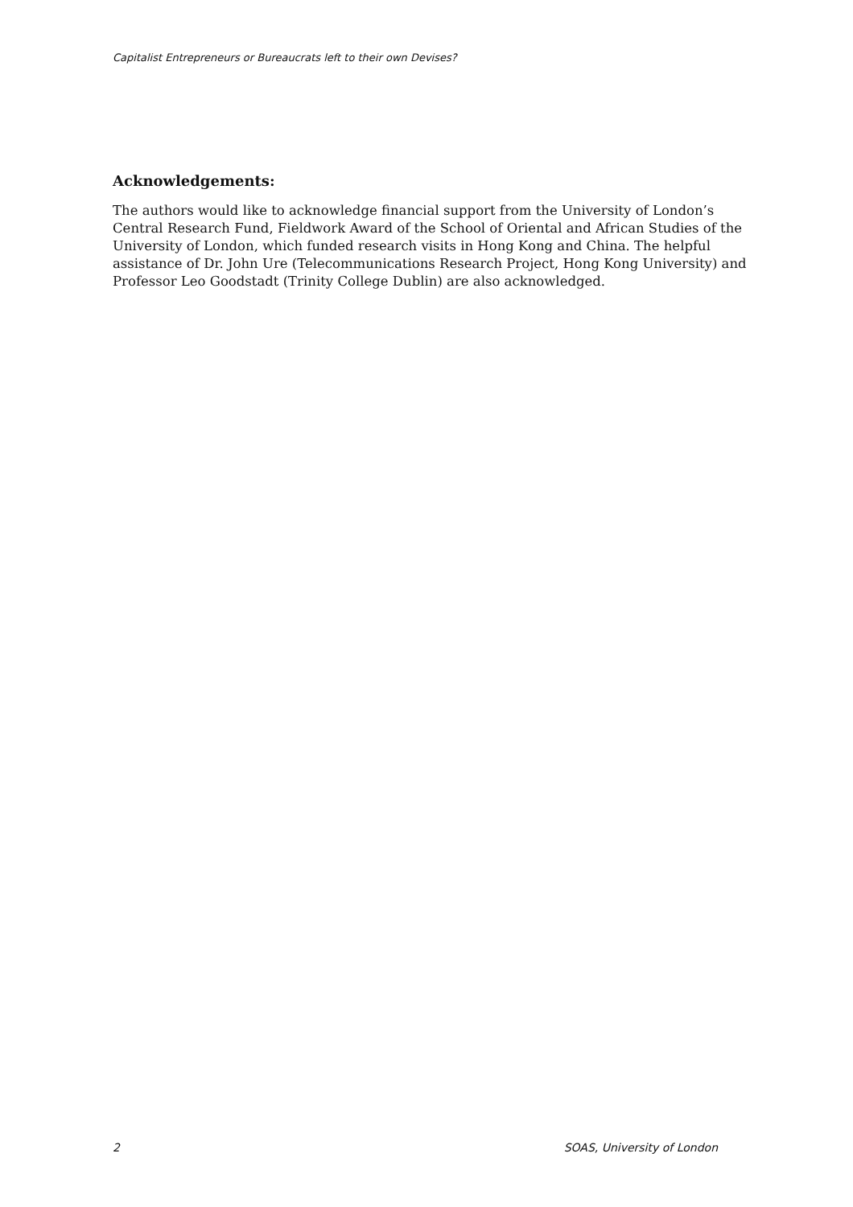Capitalist Entrepreneurs or Bureaucrats left to their own Devises?
Acknowledgements:
The authors would like to acknowledge financial support from the University of London’s Central Research Fund, Fieldwork Award of the School of Oriental and African Studies of the University of London, which funded research visits in Hong Kong and China. The helpful assistance of Dr. John Ure (Telecommunications Research Project, Hong Kong University) and Professor Leo Goodstadt (Trinity College Dublin) are also acknowledged.
2 SOAS, University of London